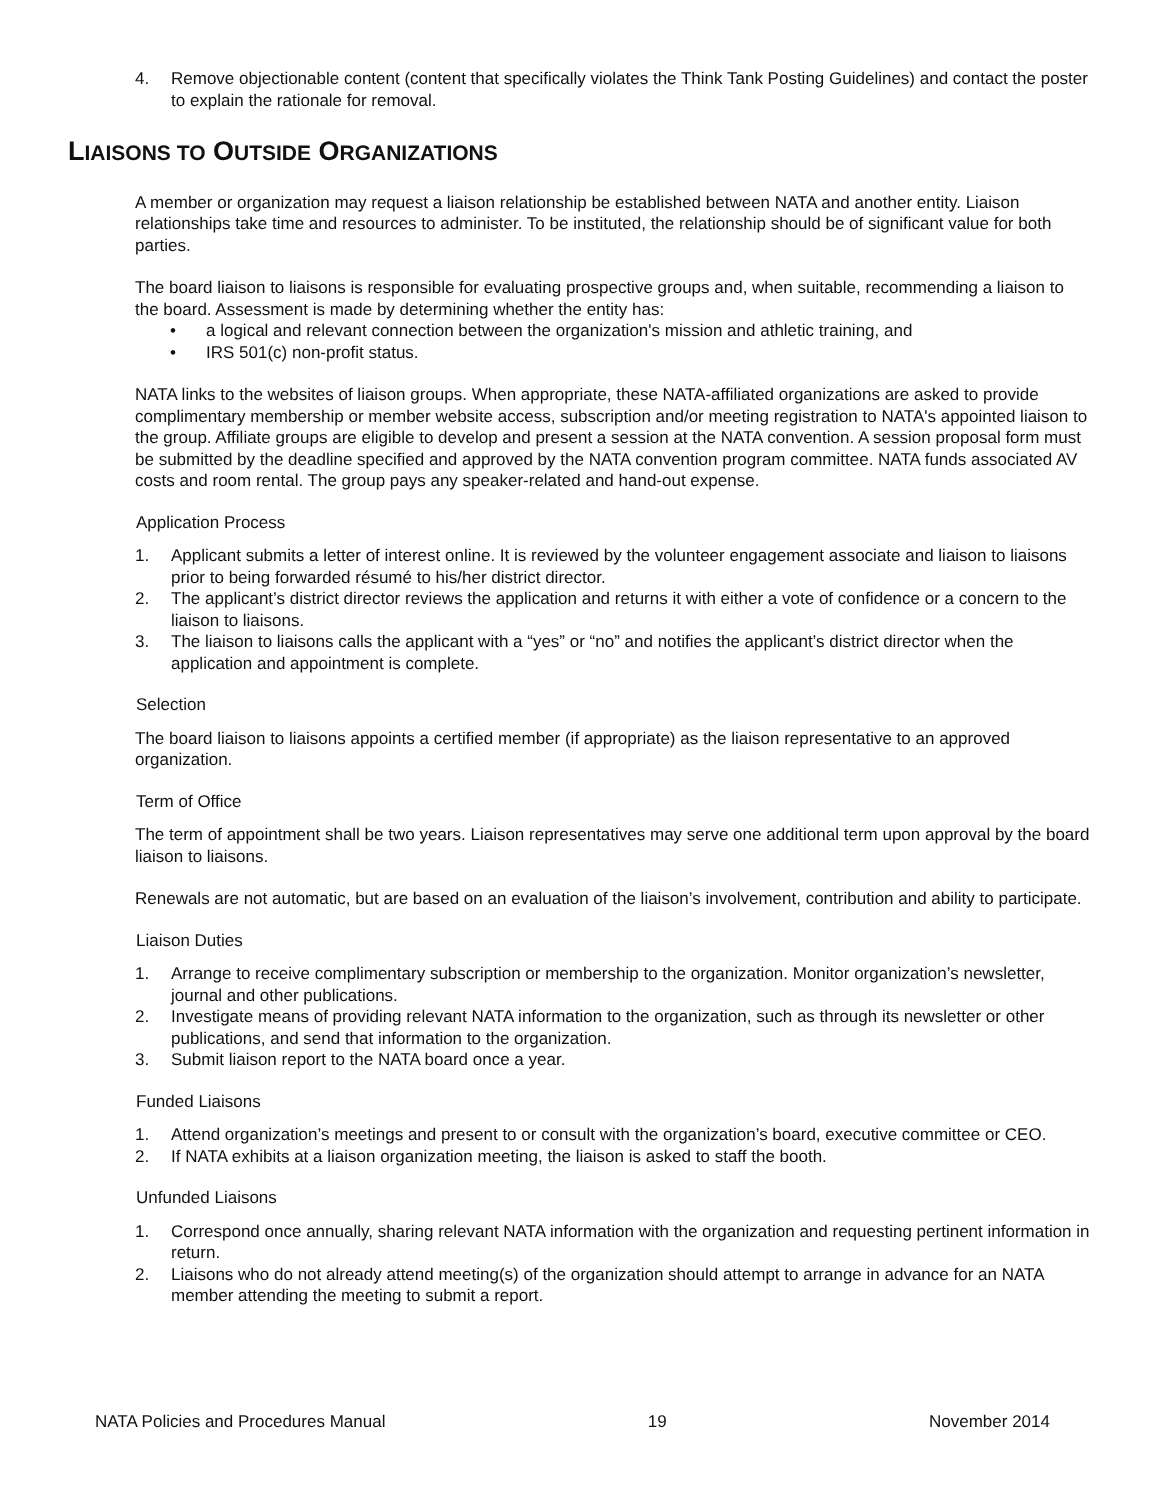4. Remove objectionable content (content that specifically violates the Think Tank Posting Guidelines) and contact the poster to explain the rationale for removal.
LIAISONS TO OUTSIDE ORGANIZATIONS
A member or organization may request a liaison relationship be established between NATA and another entity. Liaison relationships take time and resources to administer. To be instituted, the relationship should be of significant value for both parties.
The board liaison to liaisons is responsible for evaluating prospective groups and, when suitable, recommending a liaison to the board. Assessment is made by determining whether the entity has:
• a logical and relevant connection between the organization's mission and athletic training, and
• IRS 501(c) non-profit status.
NATA links to the websites of liaison groups. When appropriate, these NATA-affiliated organizations are asked to provide complimentary membership or member website access, subscription and/or meeting registration to NATA's appointed liaison to the group. Affiliate groups are eligible to develop and present a session at the NATA convention. A session proposal form must be submitted by the deadline specified and approved by the NATA convention program committee. NATA funds associated AV costs and room rental. The group pays any speaker-related and hand-out expense.
Application Process
1. Applicant submits a letter of interest online. It is reviewed by the volunteer engagement associate and liaison to liaisons prior to being forwarded résumé to his/her district director.
2. The applicant’s district director reviews the application and returns it with either a vote of confidence or a concern to the liaison to liaisons.
3. The liaison to liaisons calls the applicant with a “yes” or “no” and notifies the applicant’s district director when the application and appointment is complete.
Selection
The board liaison to liaisons appoints a certified member (if appropriate) as the liaison representative to an approved organization.
Term of Office
The term of appointment shall be two years. Liaison representatives may serve one additional term upon approval by the board liaison to liaisons.
Renewals are not automatic, but are based on an evaluation of the liaison’s involvement, contribution and ability to participate.
Liaison Duties
1. Arrange to receive complimentary subscription or membership to the organization. Monitor organization’s newsletter, journal and other publications.
2. Investigate means of providing relevant NATA information to the organization, such as through its newsletter or other publications, and send that information to the organization.
3. Submit liaison report to the NATA board once a year.
Funded Liaisons
1. Attend organization’s meetings and present to or consult with the organization’s board, executive committee or CEO.
2. If NATA exhibits at a liaison organization meeting, the liaison is asked to staff the booth.
Unfunded Liaisons
1. Correspond once annually, sharing relevant NATA information with the organization and requesting pertinent information in return.
2. Liaisons who do not already attend meeting(s) of the organization should attempt to arrange in advance for an NATA member attending the meeting to submit a report.
NATA Policies and Procedures Manual 19 November 2014